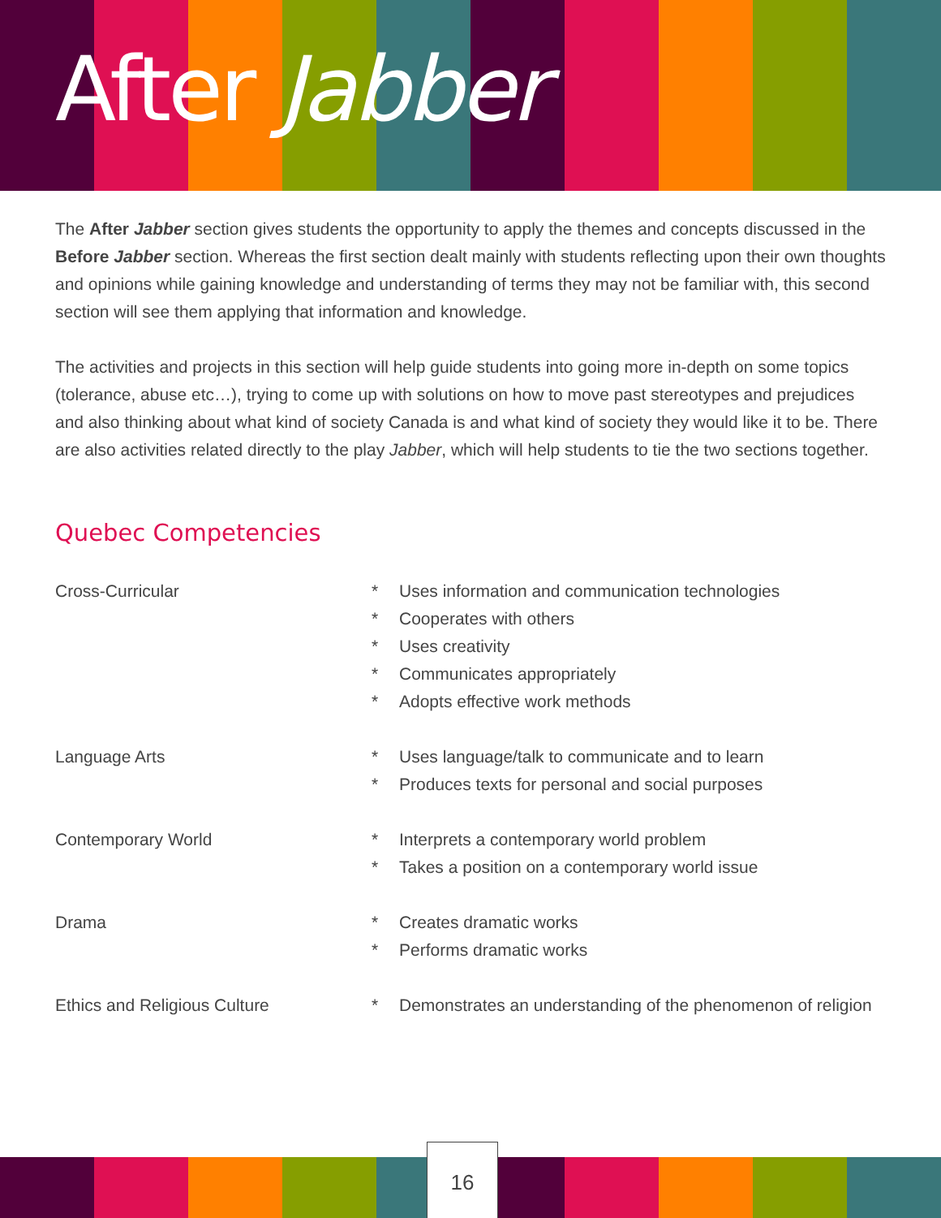After Jabber
The After Jabber section gives students the opportunity to apply the themes and concepts discussed in the Before Jabber section. Whereas the first section dealt mainly with students reflecting upon their own thoughts and opinions while gaining knowledge and understanding of terms they may not be familiar with, this second section will see them applying that information and knowledge.
The activities and projects in this section will help guide students into going more in-depth on some topics (tolerance, abuse etc…), trying to come up with solutions on how to move past stereotypes and prejudices and also thinking about what kind of society Canada is and what kind of society they would like it to be. There are also activities related directly to the play Jabber, which will help students to tie the two sections together.
Quebec Competencies
Cross-Curricular * Uses information and communication technologies
* Cooperates with others
* Uses creativity
* Communicates appropriately
* Adopts effective work methods
Language Arts * Uses language/talk to communicate and to learn
* Produces texts for personal and social purposes
Contemporary World * Interprets a contemporary world problem
* Takes a position on a contemporary world issue
Drama * Creates dramatic works
* Performs dramatic works
Ethics and Religious Culture * Demonstrates an understanding of the phenomenon of religion
16